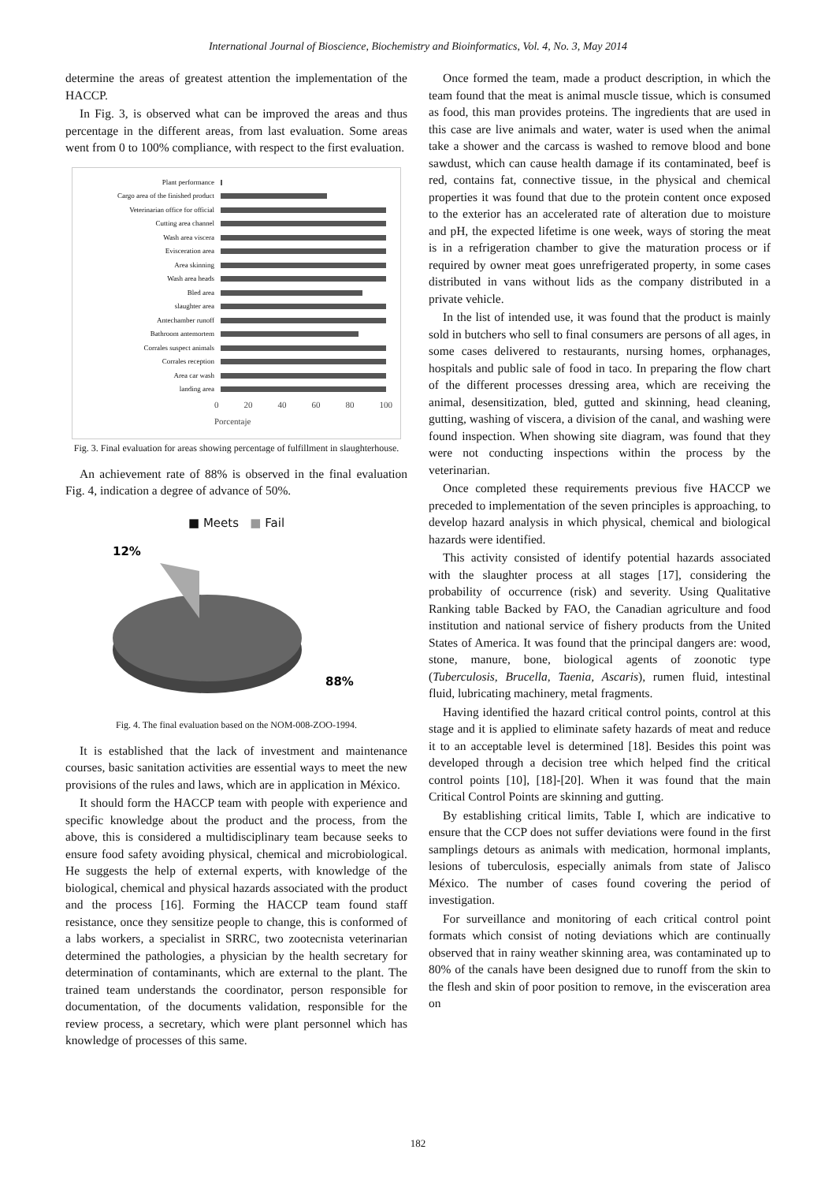International Journal of Bioscience, Biochemistry and Bioinformatics, Vol. 4, No. 3, May 2014
determine the areas of greatest attention the implementation of the HACCP.
In Fig. 3, is observed what can be improved the areas and thus percentage in the different areas, from last evaluation. Some areas went from 0 to 100% compliance, with respect to the first evaluation.
Plant performance
Cargo area of the finished product
Veterinarian office for official
Cutting area channel
Wash area viscera
Evisceration area
Area skinning
Wash area heads
Bled area
slaughter area
Antechamber runoff
Bathroom antemortem
Corrales suspect animals
Corrales reception
Area car wash
landing area
0 20 40 60 80 100
Porcentaje
Fig. 3. Final evaluation for areas showing percentage of fulfillment in slaughterhouse.
An achievement rate of 88% is observed in the final evaluation Fig. 4, indication a degree of advance of 50%.
■ Meets ■ Fail
12%
88%
Fig. 4. The final evaluation based on the NOM-008-ZOO-1994.
It is established that the lack of investment and maintenance courses, basic sanitation activities are essential ways to meet the new provisions of the rules and laws, which are in application in México.
It should form the HACCP team with people with experience and specific knowledge about the product and the process, from the above, this is considered a multidisciplinary team because seeks to ensure food safety avoiding physical, chemical and microbiological. He suggests the help of external experts, with knowledge of the biological, chemical and physical hazards associated with the product and the process [16]. Forming the HACCP team found staff resistance, once they sensitize people to change, this is conformed of a labs workers, a specialist in SRRC, two zootecnista veterinarian determined the pathologies, a physician by the health secretary for determination of contaminants, which are external to the plant. The trained team understands the coordinator, person responsible for documentation, of the documents validation, responsible for the review process, a secretary, which were plant personnel which has knowledge of processes of this same.
Once formed the team, made a product description, in which the team found that the meat is animal muscle tissue, which is consumed as food, this man provides proteins. The ingredients that are used in this case are live animals and water, water is used when the animal take a shower and the carcass is washed to remove blood and bone sawdust, which can cause health damage if its contaminated, beef is red, contains fat, connective tissue, in the physical and chemical properties it was found that due to the protein content once exposed to the exterior has an accelerated rate of alteration due to moisture and pH, the expected lifetime is one week, ways of storing the meat is in a refrigeration chamber to give the maturation process or if required by owner meat goes unrefrigerated property, in some cases distributed in vans without lids as the company distributed in a private vehicle.
In the list of intended use, it was found that the product is mainly sold in butchers who sell to final consumers are persons of all ages, in some cases delivered to restaurants, nursing homes, orphanages, hospitals and public sale of food in taco. In preparing the flow chart of the different processes dressing area, which are receiving the animal, desensitization, bled, gutted and skinning, head cleaning, gutting, washing of viscera, a division of the canal, and washing were found inspection. When showing site diagram, was found that they were not conducting inspections within the process by the veterinarian.
Once completed these requirements previous five HACCP we preceded to implementation of the seven principles is approaching, to develop hazard analysis in which physical, chemical and biological hazards were identified.
This activity consisted of identify potential hazards associated with the slaughter process at all stages [17], considering the probability of occurrence (risk) and severity. Using Qualitative Ranking table Backed by FAO, the Canadian agriculture and food institution and national service of fishery products from the United States of America. It was found that the principal dangers are: wood, stone, manure, bone, biological agents of zoonotic type (Tuberculosis, Brucella, Taenia, Ascaris), rumen fluid, intestinal fluid, lubricating machinery, metal fragments.
Having identified the hazard critical control points, control at this stage and it is applied to eliminate safety hazards of meat and reduce it to an acceptable level is determined [18]. Besides this point was developed through a decision tree which helped find the critical control points [10], [18]-[20]. When it was found that the main Critical Control Points are skinning and gutting.
By establishing critical limits, Table I, which are indicative to ensure that the CCP does not suffer deviations were found in the first samplings detours as animals with medication, hormonal implants, lesions of tuberculosis, especially animals from state of Jalisco México. The number of cases found covering the period of investigation.
For surveillance and monitoring of each critical control point formats which consist of noting deviations which are continually observed that in rainy weather skinning area, was contaminated up to 80% of the canals have been designed due to runoff from the skin to the flesh and skin of poor position to remove, in the evisceration area on
182